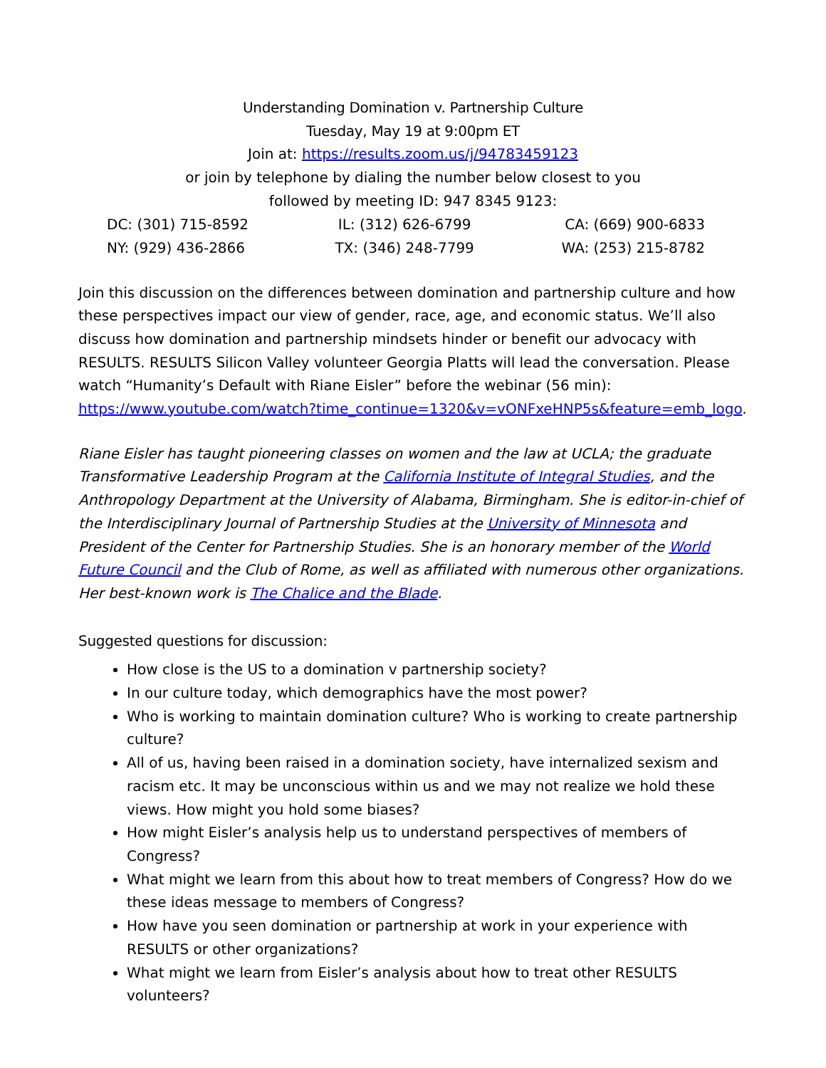Understanding Domination v. Partnership Culture
Tuesday, May 19 at 9:00pm ET
Join at: https://results.zoom.us/j/94783459123
or join by telephone by dialing the number below closest to you
followed by meeting ID: 947 8345 9123:
| DC: (301) 715-8592 | IL: (312) 626-6799 | CA: (669) 900-6833 |
| NY: (929) 436-2866 | TX: (346) 248-7799 | WA: (253) 215-8782 |
Join this discussion on the differences between domination and partnership culture and how these perspectives impact our view of gender, race, age, and economic status. We’ll also discuss how domination and partnership mindsets hinder or benefit our advocacy with RESULTS. RESULTS Silicon Valley volunteer Georgia Platts will lead the conversation. Please watch “Humanity’s Default with Riane Eisler” before the webinar (56 min): https://www.youtube.com/watch?time_continue=1320&v=vONFxeHNP5s&feature=emb_logo.
Riane Eisler has taught pioneering classes on women and the law at UCLA; the graduate Transformative Leadership Program at the California Institute of Integral Studies, and the Anthropology Department at the University of Alabama, Birmingham. She is editor-in-chief of the Interdisciplinary Journal of Partnership Studies at the University of Minnesota and President of the Center for Partnership Studies. She is an honorary member of the World Future Council and the Club of Rome, as well as affiliated with numerous other organizations. Her best-known work is The Chalice and the Blade.
Suggested questions for discussion:
How close is the US to a domination v partnership society?
In our culture today, which demographics have the most power?
Who is working to maintain domination culture? Who is working to create partnership culture?
All of us, having been raised in a domination society, have internalized sexism and racism etc. It may be unconscious within us and we may not realize we hold these views. How might you hold some biases?
How might Eisler’s analysis help us to understand perspectives of members of Congress?
What might we learn from this about how to treat members of Congress? How do we these ideas message to members of Congress?
How have you seen domination or partnership at work in your experience with RESULTS or other organizations?
What might we learn from Eisler’s analysis about how to treat other RESULTS volunteers?